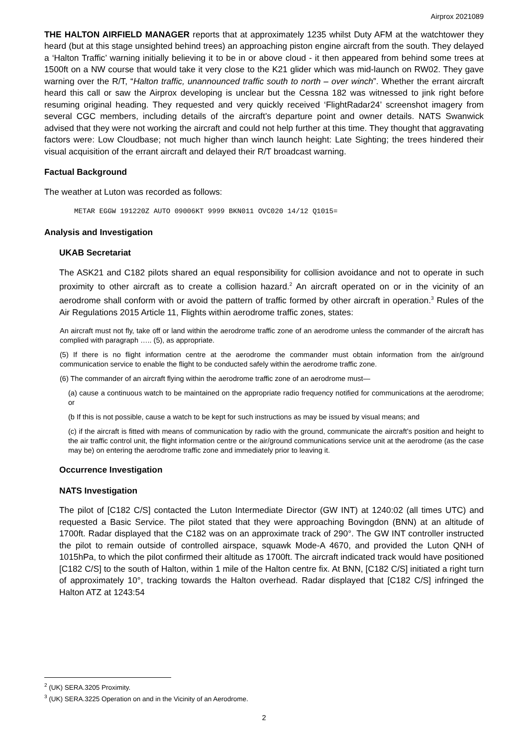Airprox 2021089
THE HALTON AIRFIELD MANAGER reports that at approximately 1235 whilst Duty AFM at the watchtower they heard (but at this stage unsighted behind trees) an approaching piston engine aircraft from the south. They delayed a ‘Halton Traffic’ warning initially believing it to be in or above cloud - it then appeared from behind some trees at 1500ft on a NW course that would take it very close to the K21 glider which was mid-launch on RW02. They gave warning over the R/T, “Halton traffic, unannounced traffic south to north – over winch”. Whether the errant aircraft heard this call or saw the Airprox developing is unclear but the Cessna 182 was witnessed to jink right before resuming original heading. They requested and very quickly received ‘FlightRadar24’ screenshot imagery from several CGC members, including details of the aircraft’s departure point and owner details. NATS Swanwick advised that they were not working the aircraft and could not help further at this time. They thought that aggravating factors were: Low Cloudbase; not much higher than winch launch height: Late Sighting; the trees hindered their visual acquisition of the errant aircraft and delayed their R/T broadcast warning.
Factual Background
The weather at Luton was recorded as follows:
METAR EGGW 191220Z AUTO 09006KT 9999 BKN011 OVC020 14/12 Q1015=
Analysis and Investigation
UKAB Secretariat
The ASK21 and C182 pilots shared an equal responsibility for collision avoidance and not to operate in such proximity to other aircraft as to create a collision hazard.<sup>2</sup> An aircraft operated on or in the vicinity of an aerodrome shall conform with or avoid the pattern of traffic formed by other aircraft in operation.<sup>3</sup> Rules of the Air Regulations 2015 Article 11, Flights within aerodrome traffic zones, states:
An aircraft must not fly, take off or land within the aerodrome traffic zone of an aerodrome unless the commander of the aircraft has complied with paragraph ….. (5), as appropriate.
(5) If there is no flight information centre at the aerodrome the commander must obtain information from the air/ground communication service to enable the flight to be conducted safely within the aerodrome traffic zone.
(6) The commander of an aircraft flying within the aerodrome traffic zone of an aerodrome must—
(a) cause a continuous watch to be maintained on the appropriate radio frequency notified for communications at the aerodrome; or
(b If this is not possible, cause a watch to be kept for such instructions as may be issued by visual means; and
(c) if the aircraft is fitted with means of communication by radio with the ground, communicate the aircraft’s position and height to the air traffic control unit, the flight information centre or the air/ground communications service unit at the aerodrome (as the case may be) on entering the aerodrome traffic zone and immediately prior to leaving it.
Occurrence Investigation
NATS Investigation
The pilot of [C182 C/S] contacted the Luton Intermediate Director (GW INT) at 1240:02 (all times UTC) and requested a Basic Service. The pilot stated that they were approaching Bovingdon (BNN) at an altitude of 1700ft. Radar displayed that the C182 was on an approximate track of 290°. The GW INT controller instructed the pilot to remain outside of controlled airspace, squawk Mode-A 4670, and provided the Luton QNH of 1015hPa, to which the pilot confirmed their altitude as 1700ft. The aircraft indicated track would have positioned [C182 C/S] to the south of Halton, within 1 mile of the Halton centre fix. At BNN, [C182 C/S] initiated a right turn of approximately 10°, tracking towards the Halton overhead. Radar displayed that [C182 C/S] infringed the Halton ATZ at 1243:54
<sup>2</sup> (UK) SERA.3205 Proximity.
<sup>3</sup> (UK) SERA.3225 Operation on and in the Vicinity of an Aerodrome.
2